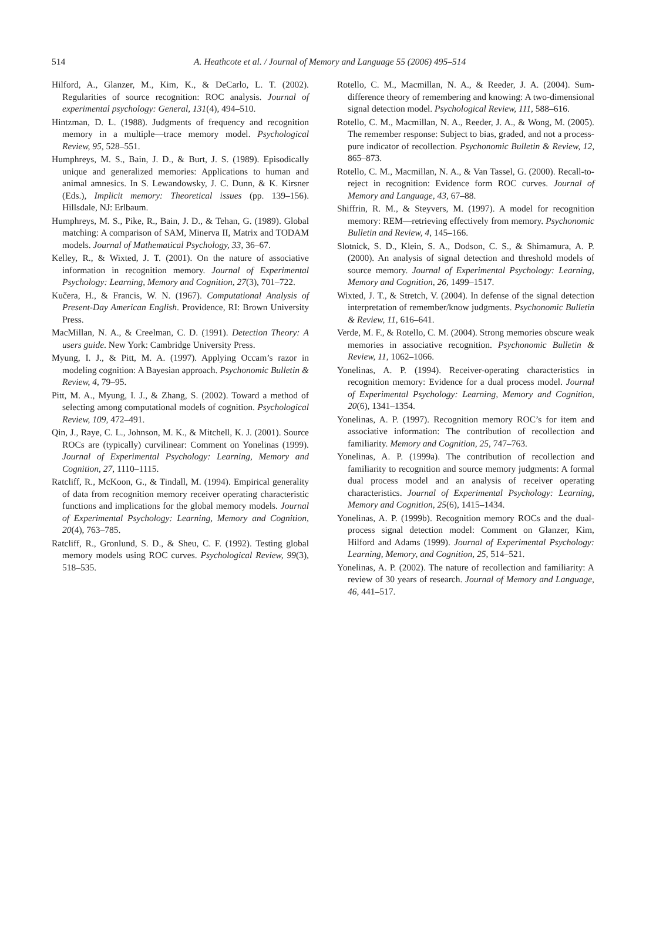514
A. Heathcote et al. / Journal of Memory and Language 55 (2006) 495–514
Hilford, A., Glanzer, M., Kim, K., & DeCarlo, L. T. (2002). Regularities of source recognition: ROC analysis. Journal of experimental psychology: General, 131(4), 494–510.
Hintzman, D. L. (1988). Judgments of frequency and recognition memory in a multiple—trace memory model. Psychological Review, 95, 528–551.
Humphreys, M. S., Bain, J. D., & Burt, J. S. (1989). Episodically unique and generalized memories: Applications to human and animal amnesics. In S. Lewandowsky, J. C. Dunn, & K. Kirsner (Eds.), Implicit memory: Theoretical issues (pp. 139–156). Hillsdale, NJ: Erlbaum.
Humphreys, M. S., Pike, R., Bain, J. D., & Tehan, G. (1989). Global matching: A comparison of SAM, Minerva II, Matrix and TODAM models. Journal of Mathematical Psychology, 33, 36–67.
Kelley, R., & Wixted, J. T. (2001). On the nature of associative information in recognition memory. Journal of Experimental Psychology: Learning, Memory and Cognition, 27(3), 701–722.
Kučera, H., & Francis, W. N. (1967). Computational Analysis of Present-Day American English. Providence, RI: Brown University Press.
MacMillan, N. A., & Creelman, C. D. (1991). Detection Theory: A users guide. New York: Cambridge University Press.
Myung, I. J., & Pitt, M. A. (1997). Applying Occam’s razor in modeling cognition: A Bayesian approach. Psychonomic Bulletin & Review, 4, 79–95.
Pitt, M. A., Myung, I. J., & Zhang, S. (2002). Toward a method of selecting among computational models of cognition. Psychological Review, 109, 472–491.
Qin, J., Raye, C. L., Johnson, M. K., & Mitchell, K. J. (2001). Source ROCs are (typically) curvilinear: Comment on Yonelinas (1999). Journal of Experimental Psychology: Learning, Memory and Cognition, 27, 1110–1115.
Ratcliff, R., McKoon, G., & Tindall, M. (1994). Empirical generality of data from recognition memory receiver operating characteristic functions and implications for the global memory models. Journal of Experimental Psychology: Learning, Memory and Cognition, 20(4), 763–785.
Ratcliff, R., Gronlund, S. D., & Sheu, C. F. (1992). Testing global memory models using ROC curves. Psychological Review, 99(3), 518–535.
Rotello, C. M., Macmillan, N. A., & Reeder, J. A. (2004). Sum-difference theory of remembering and knowing: A two-dimensional signal detection model. Psychological Review, 111, 588–616.
Rotello, C. M., Macmillan, N. A., Reeder, J. A., & Wong, M. (2005). The remember response: Subject to bias, graded, and not a process-pure indicator of recollection. Psychonomic Bulletin & Review, 12, 865–873.
Rotello, C. M., Macmillan, N. A., & Van Tassel, G. (2000). Recall-to-reject in recognition: Evidence form ROC curves. Journal of Memory and Language, 43, 67–88.
Shiffrin, R. M., & Steyvers, M. (1997). A model for recognition memory: REM—retrieving effectively from memory. Psychonomic Bulletin and Review, 4, 145–166.
Slotnick, S. D., Klein, S. A., Dodson, C. S., & Shimamura, A. P. (2000). An analysis of signal detection and threshold models of source memory. Journal of Experimental Psychology: Learning, Memory and Cognition, 26, 1499–1517.
Wixted, J. T., & Stretch, V. (2004). In defense of the signal detection interpretation of remember/know judgments. Psychonomic Bulletin & Review, 11, 616–641.
Verde, M. F., & Rotello, C. M. (2004). Strong memories obscure weak memories in associative recognition. Psychonomic Bulletin & Review, 11, 1062–1066.
Yonelinas, A. P. (1994). Receiver-operating characteristics in recognition memory: Evidence for a dual process model. Journal of Experimental Psychology: Learning, Memory and Cognition, 20(6), 1341–1354.
Yonelinas, A. P. (1997). Recognition memory ROC’s for item and associative information: The contribution of recollection and familiarity. Memory and Cognition, 25, 747–763.
Yonelinas, A. P. (1999a). The contribution of recollection and familiarity to recognition and source memory judgments: A formal dual process model and an analysis of receiver operating characteristics. Journal of Experimental Psychology: Learning, Memory and Cognition, 25(6), 1415–1434.
Yonelinas, A. P. (1999b). Recognition memory ROCs and the dual-process signal detection model: Comment on Glanzer, Kim, Hilford and Adams (1999). Journal of Experimental Psychology: Learning, Memory, and Cognition, 25, 514–521.
Yonelinas, A. P. (2002). The nature of recollection and familiarity: A review of 30 years of research. Journal of Memory and Language, 46, 441–517.